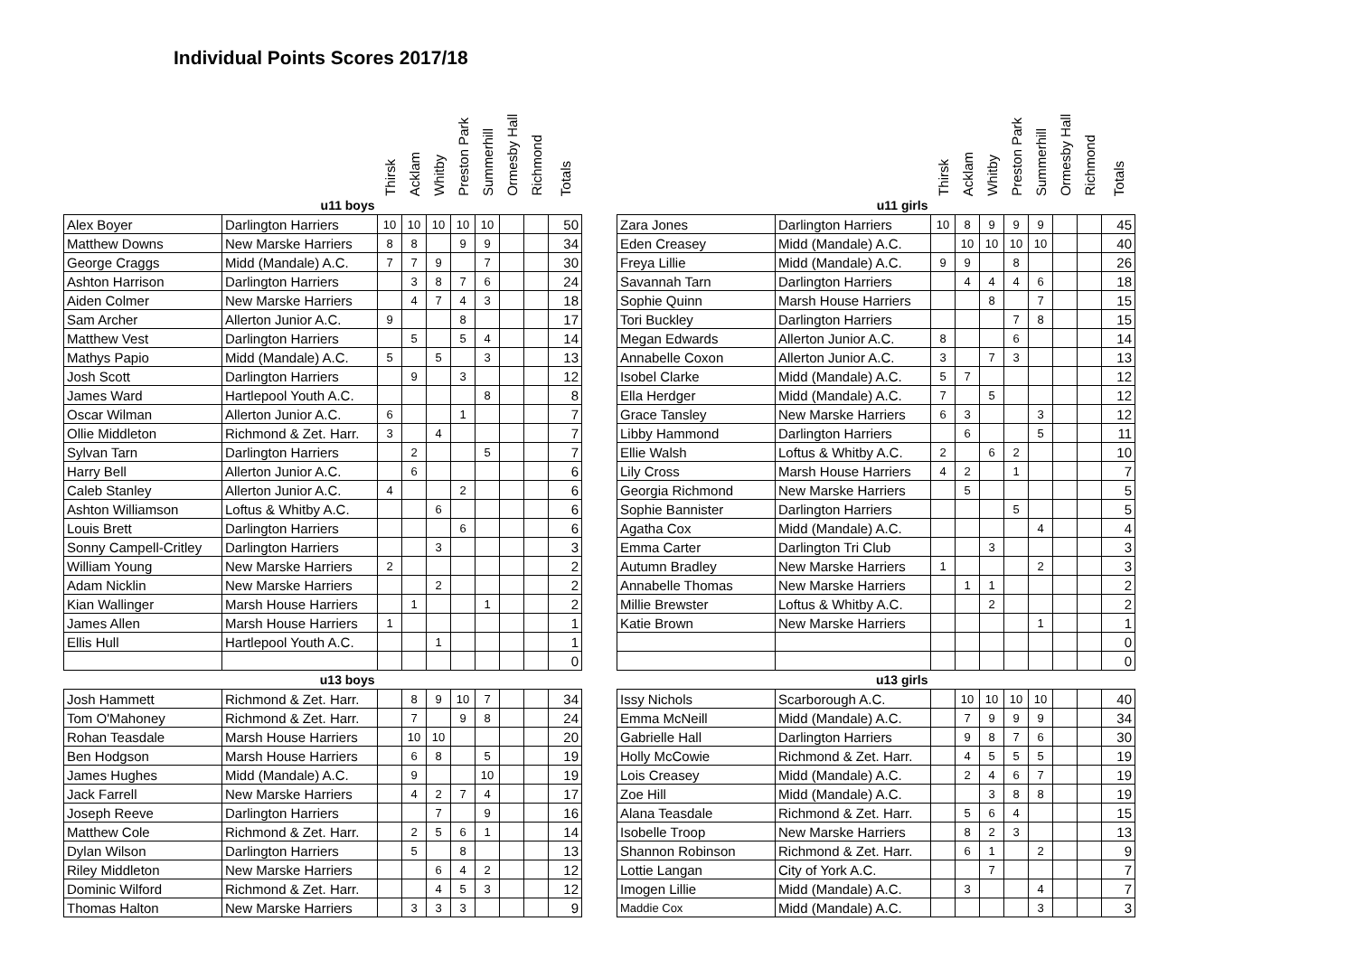Individual Points Scores 2017/18
| | | Thirsk | Acklam | Whitby | Preston Park | Summerhill | Ormesby Hall | Richmond | Totals |
| --- | --- | --- | --- | --- | --- | --- | --- | --- | --- |
| u11 boys | | | | | | | | | |
| Alex Boyer | Darlington Harriers | 10 | 10 | 10 | 10 | 10 | | | 50 |
| Matthew Downs | New Marske Harriers | 8 | 8 | | 9 | 9 | | | 34 |
| George Craggs | Midd (Mandale) A.C. | 7 | 7 | 9 | | 7 | | | 30 |
| Ashton Harrison | Darlington Harriers | | 3 | 8 | 7 | 6 | | | 24 |
| Aiden Colmer | New Marske Harriers | | 4 | 7 | 4 | 3 | | | 18 |
| Sam Archer | Allerton Junior A.C. | 9 | | | 8 | | | | 17 |
| Matthew Vest | Darlington Harriers | | 5 | | 5 | 4 | | | 14 |
| Mathys Papio | Midd (Mandale) A.C. | 5 | | 5 | | 3 | | | 13 |
| Josh Scott | Darlington Harriers | | 9 | | 3 | | | | 12 |
| James Ward | Hartlepool Youth A.C. | | | | | 8 | | | 8 |
| Oscar Wilman | Allerton Junior A.C. | 6 | | | 1 | | | | 7 |
| Ollie Middleton | Richmond & Zet. Harr. | 3 | | 4 | | | | | 7 |
| Sylvan Tarn | Darlington Harriers | | 2 | | | 5 | | | 7 |
| Harry Bell | Allerton Junior A.C. | | 6 | | | | | | 6 |
| Caleb Stanley | Allerton Junior A.C. | 4 | | | 2 | | | | 6 |
| Ashton Williamson | Loftus & Whitby A.C. | | | 6 | | | | | 6 |
| Louis Brett | Darlington Harriers | | | | 6 | | | | 6 |
| Sonny Campell-Critley | Darlington Harriers | | | 3 | | | | | 3 |
| William Young | New Marske Harriers | 2 | | | | | | | 2 |
| Adam Nicklin | New Marske Harriers | | | 2 | | | | | 2 |
| Kian Wallinger | Marsh House Harriers | | 1 | | | 1 | | | 2 |
| James Allen | Marsh House Harriers | 1 | | | | | | | 1 |
| Ellis Hull | Hartlepool Youth A.C. | | | 1 | | | | | 1 |
| | | | | | | | | | 0 |
| u13 boys | | | | | | | | | |
| Josh Hammett | Richmond & Zet. Harr. | | 8 | 9 | 10 | 7 | | | 34 |
| Tom O'Mahoney | Richmond & Zet. Harr. | | 7 | | 9 | 8 | | | 24 |
| Rohan Teasdale | Marsh House Harriers | | 10 | 10 | | | | | 20 |
| Ben Hodgson | Marsh House Harriers | | 6 | 8 | | 5 | | | 19 |
| James Hughes | Midd (Mandale) A.C. | | 9 | | | 10 | | | 19 |
| Jack Farrell | New Marske Harriers | | 4 | 2 | 7 | 4 | | | 17 |
| Joseph Reeve | Darlington Harriers | | | 7 | | 9 | | | 16 |
| Matthew Cole | Richmond & Zet. Harr. | | 2 | 5 | 6 | 1 | | | 14 |
| Dylan Wilson | Darlington Harriers | | 5 | | 8 | | | | 13 |
| Riley Middleton | New Marske Harriers | | | 6 | 4 | 2 | | | 12 |
| Dominic Wilford | Richmond & Zet. Harr. | | | 4 | 5 | 3 | | | 12 |
| Thomas Halton | New Marske Harriers | | 3 | 3 | 3 | | | | 9 |
| | | Thirsk | Acklam | Whitby | Preston Park | Summerhill | Ormesby Hall | Richmond | Totals |
| --- | --- | --- | --- | --- | --- | --- | --- | --- | --- |
| u11 girls | | | | | | | | | |
| Zara Jones | Darlington Harriers | 10 | 8 | 9 | 9 | 9 | | | 45 |
| Eden Creasey | Midd (Mandale) A.C. | | 10 | 10 | 10 | 10 | | | 40 |
| Freya Lillie | Midd (Mandale) A.C. | 9 | 9 | | 8 | | | | 26 |
| Savannah Tarn | Darlington Harriers | | 4 | 4 | 4 | 6 | | | 18 |
| Sophie Quinn | Marsh House Harriers | | | 8 | | 7 | | | 15 |
| Tori Buckley | Darlington Harriers | | | | 7 | 8 | | | 15 |
| Megan Edwards | Allerton Junior A.C. | 8 | | | 6 | | | | 14 |
| Annabelle Coxon | Allerton Junior A.C. | 3 | | 7 | 3 | | | | 13 |
| Isobel Clarke | Midd (Mandale) A.C. | 5 | 7 | | | | | | 12 |
| Ella Herdger | Midd (Mandale) A.C. | 7 | | 5 | | | | | 12 |
| Grace Tansley | New Marske Harriers | 6 | 3 | | | 3 | | | 12 |
| Libby Hammond | Darlington Harriers | | 6 | | | 5 | | | 11 |
| Ellie Walsh | Loftus & Whitby A.C. | 2 | | 6 | 2 | | | | 10 |
| Lily Cross | Marsh House Harriers | 4 | 2 | | 1 | | | | 7 |
| Georgia Richmond | New Marske Harriers | | 5 | | | | | | 5 |
| Sophie Bannister | Darlington Harriers | | | | 5 | | | | 5 |
| Agatha Cox | Midd (Mandale) A.C. | | | | | 4 | | | 4 |
| Emma Carter | Darlington Tri Club | | | 3 | | | | | 3 |
| Autumn Bradley | New Marske Harriers | 1 | | | | 2 | | | 3 |
| Annabelle Thomas | New Marske Harriers | | 1 | 1 | | | | | 2 |
| Millie Brewster | Loftus & Whitby A.C. | | | 2 | | | | | 2 |
| Katie Brown | New Marske Harriers | | | | | 1 | | | 1 |
| | | | | | | | | | 0 |
| | | | | | | | | | 0 |
| u13 girls | | | | | | | | | |
| Issy Nichols | Scarborough A.C. | | 10 | 10 | 10 | 10 | | | 40 |
| Emma McNeill | Midd (Mandale) A.C. | | 7 | 9 | 9 | 9 | | | 34 |
| Gabrielle Hall | Darlington Harriers | | 9 | 8 | 7 | 6 | | | 30 |
| Holly McCowie | Richmond & Zet. Harr. | | 4 | 5 | 5 | 5 | | | 19 |
| Lois Creasey | Midd (Mandale) A.C. | | 2 | 4 | 6 | 7 | | | 19 |
| Zoe Hill | Midd (Mandale) A.C. | | | 3 | 8 | 8 | | | 19 |
| Alana Teasdale | Richmond & Zet. Harr. | | 5 | 6 | 4 | | | | 15 |
| Isobelle Troop | New Marske Harriers | | 8 | 2 | 3 | | | | 13 |
| Shannon Robinson | Richmond & Zet. Harr. | | 6 | 1 | | 2 | | | 9 |
| Lottie Langan | City of York A.C. | | | 7 | | | | | 7 |
| Imogen Lillie | Midd (Mandale) A.C. | | 3 | | | 4 | | | 7 |
| Maddie Cox | Midd (Mandale) A.C. | | | | | 3 | | | 3 |